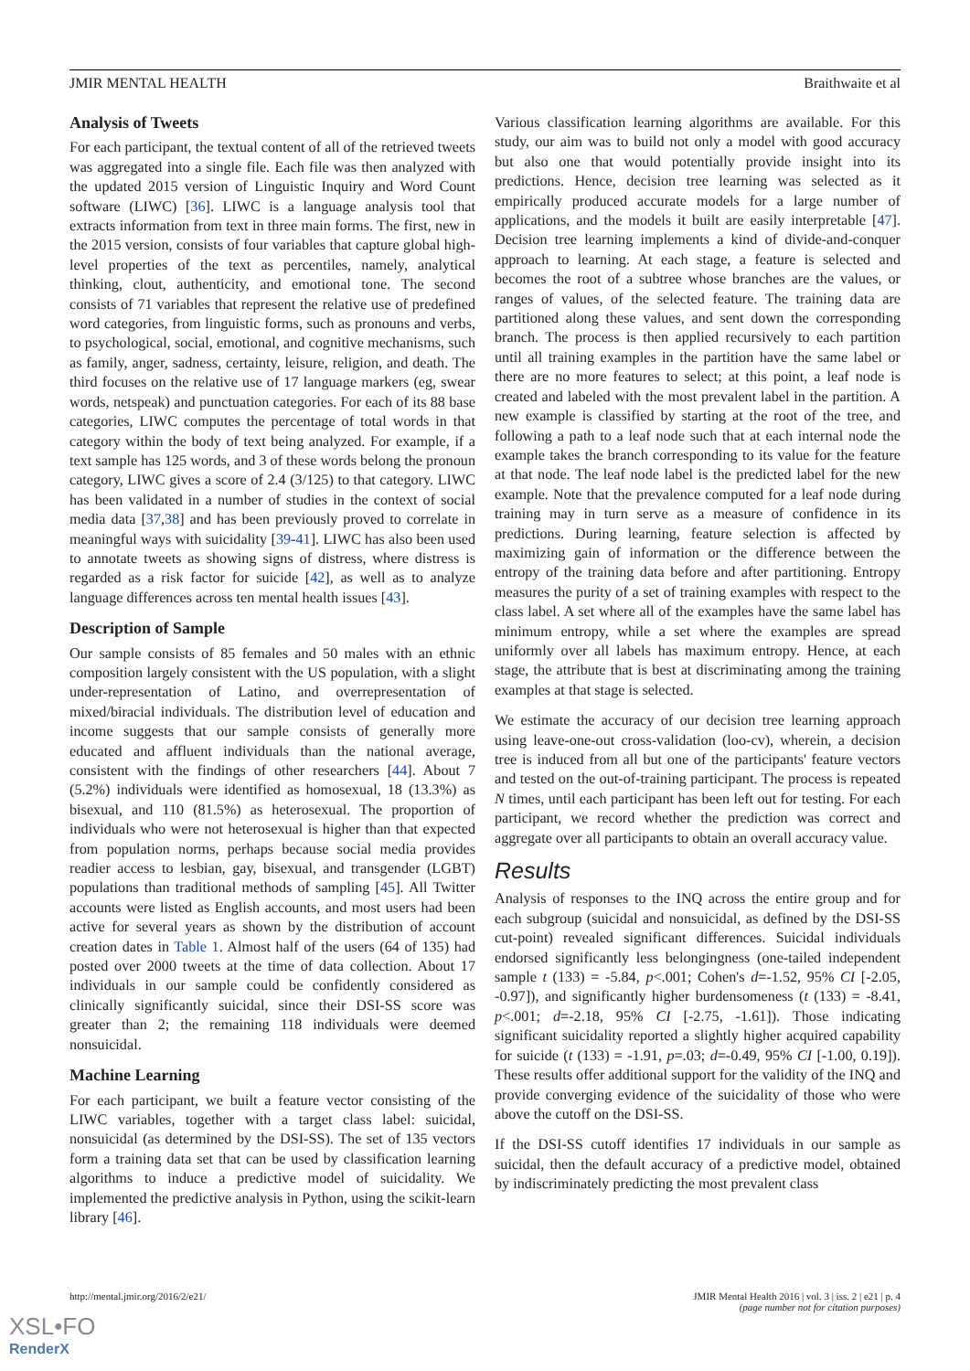JMIR MENTAL HEALTH Braithwaite et al
Analysis of Tweets
For each participant, the textual content of all of the retrieved tweets was aggregated into a single file. Each file was then analyzed with the updated 2015 version of Linguistic Inquiry and Word Count software (LIWC) [36]. LIWC is a language analysis tool that extracts information from text in three main forms. The first, new in the 2015 version, consists of four variables that capture global high-level properties of the text as percentiles, namely, analytical thinking, clout, authenticity, and emotional tone. The second consists of 71 variables that represent the relative use of predefined word categories, from linguistic forms, such as pronouns and verbs, to psychological, social, emotional, and cognitive mechanisms, such as family, anger, sadness, certainty, leisure, religion, and death. The third focuses on the relative use of 17 language markers (eg, swear words, netspeak) and punctuation categories. For each of its 88 base categories, LIWC computes the percentage of total words in that category within the body of text being analyzed. For example, if a text sample has 125 words, and 3 of these words belong the pronoun category, LIWC gives a score of 2.4 (3/125) to that category. LIWC has been validated in a number of studies in the context of social media data [37,38] and has been previously proved to correlate in meaningful ways with suicidality [39-41]. LIWC has also been used to annotate tweets as showing signs of distress, where distress is regarded as a risk factor for suicide [42], as well as to analyze language differences across ten mental health issues [43].
Description of Sample
Our sample consists of 85 females and 50 males with an ethnic composition largely consistent with the US population, with a slight under-representation of Latino, and overrepresentation of mixed/biracial individuals. The distribution level of education and income suggests that our sample consists of generally more educated and affluent individuals than the national average, consistent with the findings of other researchers [44]. About 7 (5.2%) individuals were identified as homosexual, 18 (13.3%) as bisexual, and 110 (81.5%) as heterosexual. The proportion of individuals who were not heterosexual is higher than that expected from population norms, perhaps because social media provides readier access to lesbian, gay, bisexual, and transgender (LGBT) populations than traditional methods of sampling [45]. All Twitter accounts were listed as English accounts, and most users had been active for several years as shown by the distribution of account creation dates in Table 1. Almost half of the users (64 of 135) had posted over 2000 tweets at the time of data collection. About 17 individuals in our sample could be confidently considered as clinically significantly suicidal, since their DSI-SS score was greater than 2; the remaining 118 individuals were deemed nonsuicidal.
Machine Learning
For each participant, we built a feature vector consisting of the LIWC variables, together with a target class label: suicidal, nonsuicidal (as determined by the DSI-SS). The set of 135 vectors form a training data set that can be used by classification learning algorithms to induce a predictive model of suicidality. We implemented the predictive analysis in Python, using the scikit-learn library [46].
Various classification learning algorithms are available. For this study, our aim was to build not only a model with good accuracy but also one that would potentially provide insight into its predictions. Hence, decision tree learning was selected as it empirically produced accurate models for a large number of applications, and the models it built are easily interpretable [47]. Decision tree learning implements a kind of divide-and-conquer approach to learning. At each stage, a feature is selected and becomes the root of a subtree whose branches are the values, or ranges of values, of the selected feature. The training data are partitioned along these values, and sent down the corresponding branch. The process is then applied recursively to each partition until all training examples in the partition have the same label or there are no more features to select; at this point, a leaf node is created and labeled with the most prevalent label in the partition. A new example is classified by starting at the root of the tree, and following a path to a leaf node such that at each internal node the example takes the branch corresponding to its value for the feature at that node. The leaf node label is the predicted label for the new example. Note that the prevalence computed for a leaf node during training may in turn serve as a measure of confidence in its predictions. During learning, feature selection is affected by maximizing gain of information or the difference between the entropy of the training data before and after partitioning. Entropy measures the purity of a set of training examples with respect to the class label. A set where all of the examples have the same label has minimum entropy, while a set where the examples are spread uniformly over all labels has maximum entropy. Hence, at each stage, the attribute that is best at discriminating among the training examples at that stage is selected.
We estimate the accuracy of our decision tree learning approach using leave-one-out cross-validation (loo-cv), wherein, a decision tree is induced from all but one of the participants' feature vectors and tested on the out-of-training participant. The process is repeated N times, until each participant has been left out for testing. For each participant, we record whether the prediction was correct and aggregate over all participants to obtain an overall accuracy value.
Results
Analysis of responses to the INQ across the entire group and for each subgroup (suicidal and nonsuicidal, as defined by the DSI-SS cut-point) revealed significant differences. Suicidal individuals endorsed significantly less belongingness (one-tailed independent sample t (133) = -5.84, p<.001; Cohen's d=-1.52, 95% CI [-2.05, -0.97]), and significantly higher burdensomeness (t (133) = -8.41, p<.001; d=-2.18, 95% CI [-2.75, -1.61]). Those indicating significant suicidality reported a slightly higher acquired capability for suicide (t (133) = -1.91, p=.03; d=-0.49, 95% CI [-1.00, 0.19]). These results offer additional support for the validity of the INQ and provide converging evidence of the suicidality of those who were above the cutoff on the DSI-SS.
If the DSI-SS cutoff identifies 17 individuals in our sample as suicidal, then the default accuracy of a predictive model, obtained by indiscriminately predicting the most prevalent class
http://mental.jmir.org/2016/2/e21/ JMIR Mental Health 2016 | vol. 3 | iss. 2 | e21 | p. 4
(page number not for citation purposes)
XSL•FO
RenderX